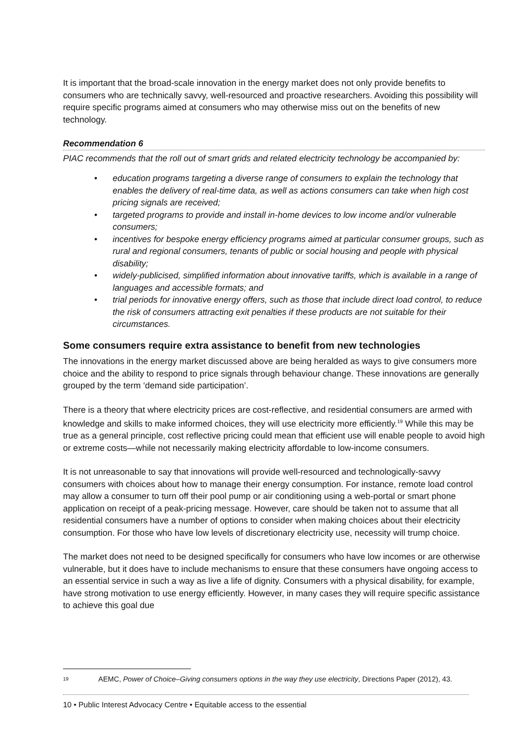It is important that the broad-scale innovation in the energy market does not only provide benefits to consumers who are technically savvy, well-resourced and proactive researchers. Avoiding this possibility will require specific programs aimed at consumers who may otherwise miss out on the benefits of new technology.
Recommendation 6
PIAC recommends that the roll out of smart grids and related electricity technology be accompanied by:
• education programs targeting a diverse range of consumers to explain the technology that enables the delivery of real-time data, as well as actions consumers can take when high cost pricing signals are received;
• targeted programs to provide and install in-home devices to low income and/or vulnerable consumers;
• incentives for bespoke energy efficiency programs aimed at particular consumer groups, such as rural and regional consumers, tenants of public or social housing and people with physical disability;
• widely-publicised, simplified information about innovative tariffs, which is available in a range of languages and accessible formats; and
• trial periods for innovative energy offers, such as those that include direct load control, to reduce the risk of consumers attracting exit penalties if these products are not suitable for their circumstances.
Some consumers require extra assistance to benefit from new technologies
The innovations in the energy market discussed above are being heralded as ways to give consumers more choice and the ability to respond to price signals through behaviour change. These innovations are generally grouped by the term ‘demand side participation’.
There is a theory that where electricity prices are cost-reflective, and residential consumers are armed with knowledge and skills to make informed choices, they will use electricity more efficiently.<sup>19</sup> While this may be true as a general principle, cost reflective pricing could mean that efficient use will enable people to avoid high or extreme costs—while not necessarily making electricity affordable to low-income consumers.
It is not unreasonable to say that innovations will provide well-resourced and technologically-savvy consumers with choices about how to manage their energy consumption. For instance, remote load control may allow a consumer to turn off their pool pump or air conditioning using a web-portal or smart phone application on receipt of a peak-pricing message. However, care should be taken not to assume that all residential consumers have a number of options to consider when making choices about their electricity consumption. For those who have low levels of discretionary electricity use, necessity will trump choice.
The market does not need to be designed specifically for consumers who have low incomes or are otherwise vulnerable, but it does have to include mechanisms to ensure that these consumers have ongoing access to an essential service in such a way as live a life of dignity. Consumers with a physical disability, for example, have strong motivation to use energy efficiently. However, in many cases they will require specific assistance to achieve this goal due
19 AEMC, Power of Choice–Giving consumers options in the way they use electricity, Directions Paper (2012), 43.
10 • Public Interest Advocacy Centre • Equitable access to the essential